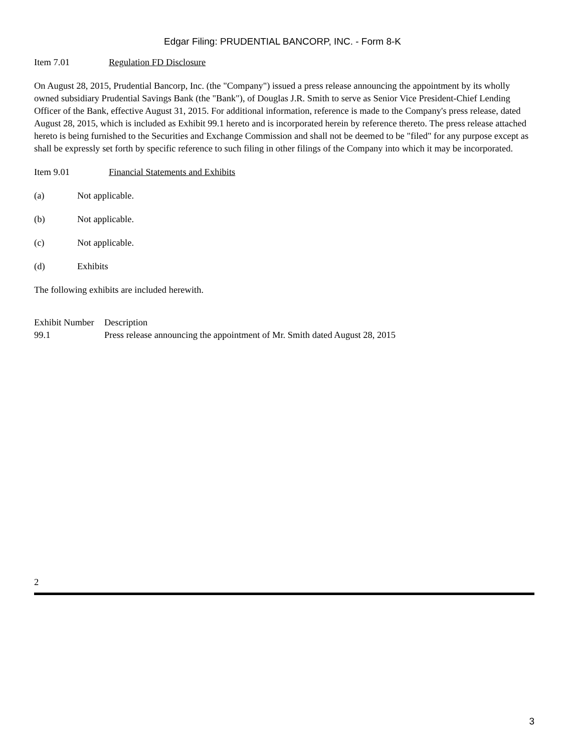Edgar Filing: PRUDENTIAL BANCORP, INC. - Form 8-K
Item 7.01 Regulation FD Disclosure
On August 28, 2015, Prudential Bancorp, Inc. (the "Company") issued a press release announcing the appointment by its wholly owned subsidiary Prudential Savings Bank (the "Bank"), of Douglas J.R. Smith to serve as Senior Vice President-Chief Lending Officer of the Bank, effective August 31, 2015. For additional information, reference is made to the Company's press release, dated August 28, 2015, which is included as Exhibit 99.1 hereto and is incorporated herein by reference thereto. The press release attached hereto is being furnished to the Securities and Exchange Commission and shall not be deemed to be "filed" for any purpose except as shall be expressly set forth by specific reference to such filing in other filings of the Company into which it may be incorporated.
Item 9.01 Financial Statements and Exhibits
(a) Not applicable.
(b) Not applicable.
(c) Not applicable.
(d) Exhibits
The following exhibits are included herewith.
| Exhibit Number | Description |
| 99.1 | Press release announcing the appointment of Mr. Smith dated August 28, 2015 |
2
3